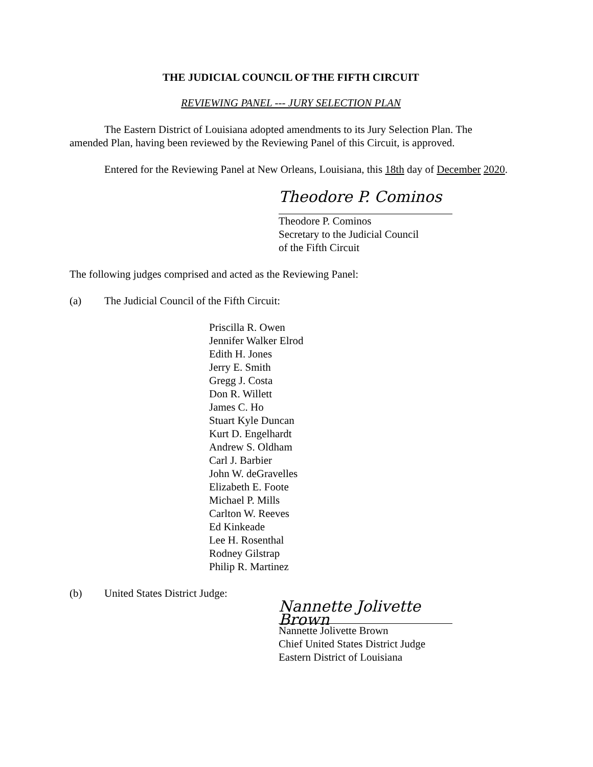THE JUDICIAL COUNCIL OF THE FIFTH CIRCUIT
REVIEWING PANEL --- JURY SELECTION PLAN
The Eastern District of Louisiana adopted amendments to its Jury Selection Plan. The amended Plan, having been reviewed by the Reviewing Panel of this Circuit, is approved.
Entered for the Reviewing Panel at New Orleans, Louisiana, this 18th day of December 2020.
Theodore P. Cominos
Theodore P. Cominos
Secretary to the Judicial Council
of the Fifth Circuit
The following judges comprised and acted as the Reviewing Panel:
(a) The Judicial Council of the Fifth Circuit:
Priscilla R. Owen
Jennifer Walker Elrod
Edith H. Jones
Jerry E. Smith
Gregg J. Costa
Don R. Willett
James C. Ho
Stuart Kyle Duncan
Kurt D. Engelhardt
Andrew S. Oldham
Carl J. Barbier
John W. deGravelles
Elizabeth E. Foote
Michael P. Mills
Carlton W. Reeves
Ed Kinkeade
Lee H. Rosenthal
Rodney Gilstrap
Philip R. Martinez
(b) United States District Judge:
Nannette Jolivette Brown
Nannette Jolivette Brown
Chief United States District Judge
Eastern District of Louisiana